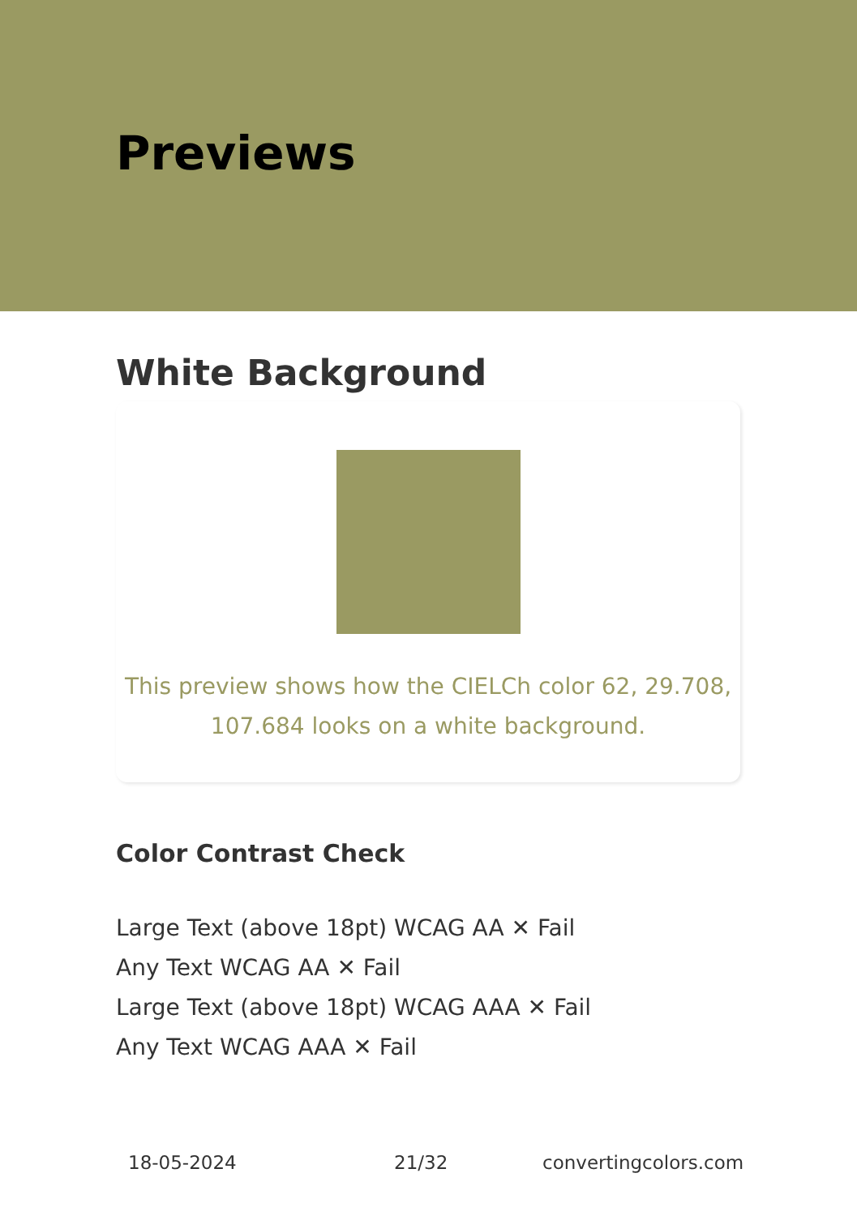Previews
White Background
This preview shows how the CIELCh color 62, 29.708, 107.684 looks on a white background.
Color Contrast Check
Large Text (above 18pt) WCAG AA ✕ Fail
Any Text WCAG AA ✕ Fail
Large Text (above 18pt) WCAG AAA ✕ Fail
Any Text WCAG AAA ✕ Fail
18-05-2024 21/32 convertingcolors.com